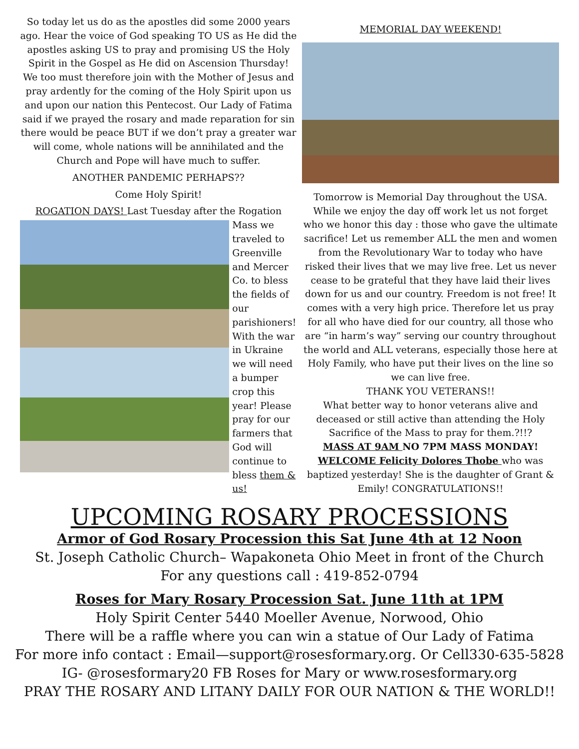So today let us do as the apostles did some 2000 years ago. Hear the voice of God speaking TO US as He did the apostles asking US to pray and promising US the Holy Spirit in the Gospel as He did on Ascension Thursday! We too must therefore join with the Mother of Jesus and pray ardently for the coming of the Holy Spirit upon us and upon our nation this Pentecost. Our Lady of Fatima said if we prayed the rosary and made reparation for sin there would be peace BUT if we don’t pray a greater war will come, whole nations will be annihilated and the Church and Pope will have much to suffer.
ANOTHER PANDEMIC PERHAPS??
Come Holy Spirit!
ROGATION DAYS! Last Tuesday after the Rogation
Mass we traveled to Greenville and Mercer Co. to bless the fields of our parishioners! With the war in Ukraine we will need a bumper crop this year! Please pray for our farmers that God will continue to bless them & us!
MEMORIAL DAY WEEKEND!
Tomorrow is Memorial Day throughout the USA. While we enjoy the day off work let us not forget who we honor this day : those who gave the ultimate sacrifice! Let us remember ALL the men and women from the Revolutionary War to today who have risked their lives that we may live free. Let us never cease to be grateful that they have laid their lives down for us and our country. Freedom is not free! It comes with a very high price. Therefore let us pray for all who have died for our country, all those who are “in harm’s way” serving our country throughout the world and ALL veterans, especially those here at Holy Family, who have put their lives on the line so we can live free.
THANK YOU VETERANS!!
What better way to honor veterans alive and deceased or still active than attending the Holy Sacrifice of the Mass to pray for them.?!!?
MASS AT 9AM NO 7PM MASS MONDAY!
WELCOME Felicity Dolores Thobe who was baptized yesterday! She is the daughter of Grant & Emily! CONGRATULATIONS!!
UPCOMING ROSARY PROCESSIONS
Armor of God Rosary Procession this Sat June 4th at 12 Noon
St. Joseph Catholic Church– Wapakoneta Ohio Meet in front of the Church
For any questions call : 419-852-0794
Roses for Mary Rosary Procession Sat. June 11th at 1PM
Holy Spirit Center 5440 Moeller Avenue, Norwood, Ohio
There will be a raffle where you can win a statue of Our Lady of Fatima
For more info contact : Email—support@rosesformary.org. Or Cell330-635-5828
IG- @rosesformary20 FB Roses for Mary or www.rosesformary.org
PRAY THE ROSARY AND LITANY DAILY FOR OUR NATION & THE WORLD!!